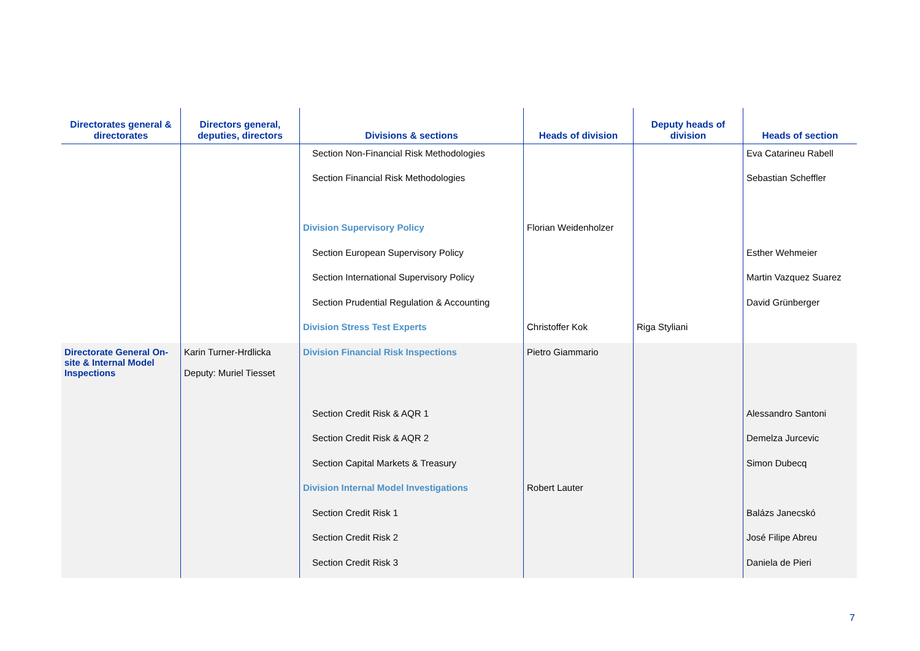| Directorates general & directorates | Directors general, deputies, directors | Divisions & sections | Heads of division | Deputy heads of division | Heads of section |
| --- | --- | --- | --- | --- | --- |
| | | Section Non-Financial Risk Methodologies | | | Eva Catarineu Rabell |
| | | Section Financial Risk Methodologies | | | Sebastian Scheffler |
| | | Division Supervisory Policy | Florian Weidenholzer | | |
| | | Section European Supervisory Policy | | | Esther Wehmeier |
| | | Section International Supervisory Policy | | | Martin Vazquez Suarez |
| | | Section Prudential Regulation & Accounting | | | David Grünberger |
| | | Division Stress Test Experts | Christoffer Kok | Riga Styliani | |
| Directorate General On-site & Internal Model Inspections | Karin Turner-Hrdlicka Deputy: Muriel Tiesset | Division Financial Risk Inspections | Pietro Giammario | | |
| | | Section Credit Risk & AQR 1 | | | Alessandro Santoni |
| | | Section Credit Risk & AQR 2 | | | Demelza Jurcevic |
| | | Section Capital Markets & Treasury | | | Simon Dubecq |
| | | Division Internal Model Investigations | Robert Lauter | | |
| | | Section Credit Risk 1 | | | Balázs Janecskó |
| | | Section Credit Risk 2 | | | José Filipe Abreu |
| | | Section Credit Risk 3 | | | Daniela de Pieri |
7